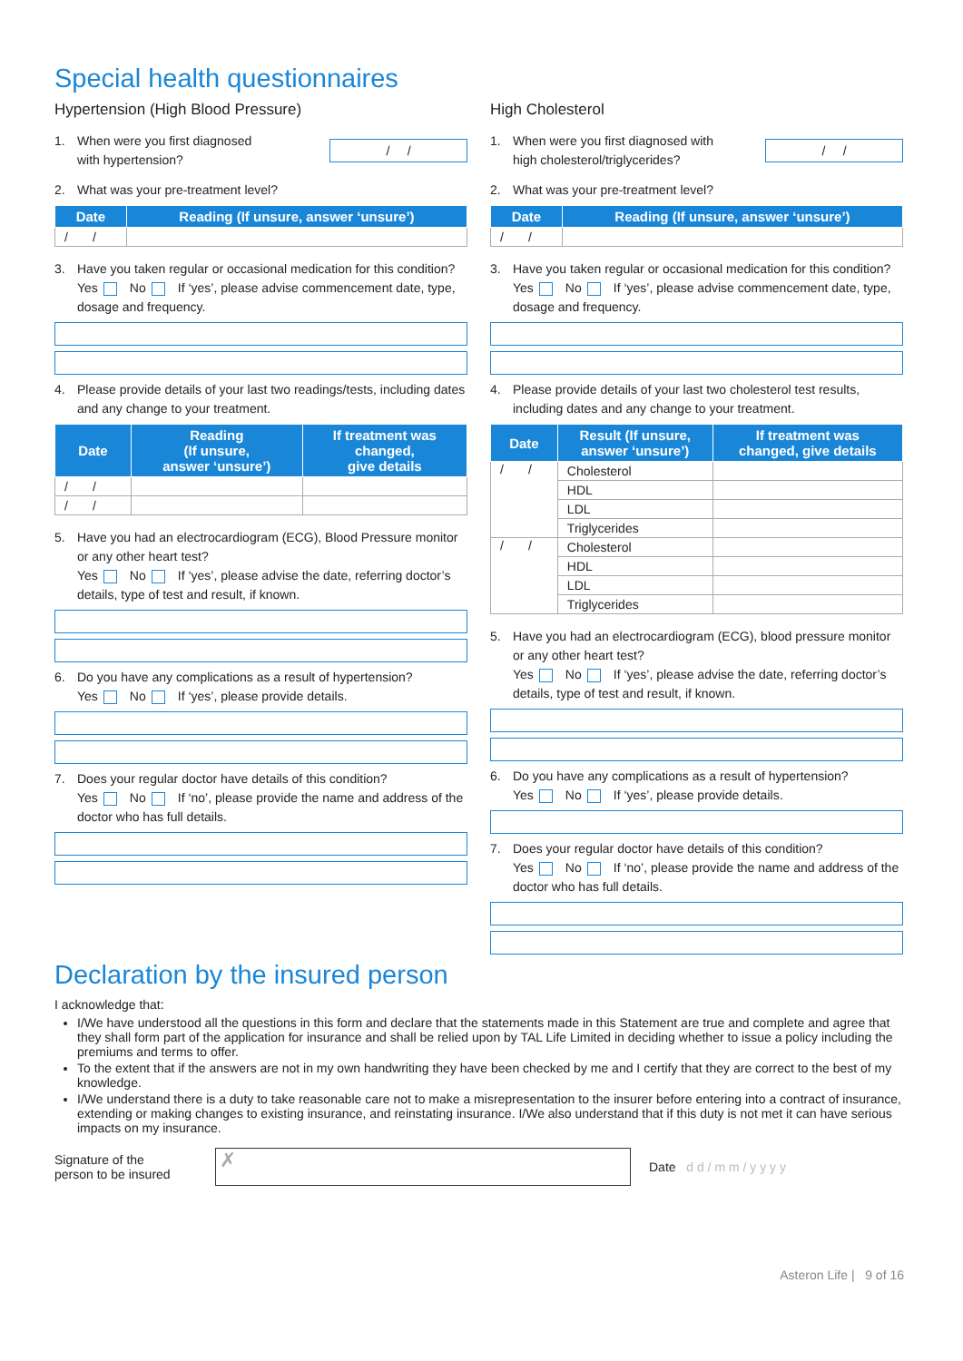Special health questionnaires
Hypertension (High Blood Pressure)
1. When were you first diagnosed
with hypertension?
/ /
2. What was your pre-treatment level?
| Date | Reading (If unsure, answer ‘unsure’) |
| --- | --- |
| / / | |
3. Have you taken regular or occasional medication for this condition?
Yes No If ‘yes’, please advise commencement date, type, dosage and frequency.
4. Please provide details of your last two readings/tests, including dates and any change to your treatment.
| Date | Reading (If unsure, answer ‘unsure’) | If treatment was changed, give details |
| --- | --- | --- |
| / / | | |
| / / | | |
5. Have you had an electrocardiogram (ECG), Blood Pressure monitor or any other heart test?
Yes No If ‘yes’, please advise the date, referring doctor’s details, type of test and result, if known.
6. Do you have any complications as a result of hypertension?
Yes No If ‘yes’, please provide details.
7. Does your regular doctor have details of this condition?
Yes No If ‘no’, please provide the name and address of the doctor who has full details.
High Cholesterol
1. When were you first diagnosed with
high cholesterol/triglycerides?
/ /
2. What was your pre-treatment level?
| Date | Reading (If unsure, answer ‘unsure’) |
| --- | --- |
| / / | |
3. Have you taken regular or occasional medication for this condition?
Yes No If ‘yes’, please advise commencement date, type, dosage and frequency.
4. Please provide details of your last two cholesterol test results, including dates and any change to your treatment.
| Date | Result (If unsure, answer ‘unsure’) | If treatment was changed, give details |
| --- | --- | --- |
| / / | Cholesterol | |
| | HDL | |
| | LDL | |
| | Triglycerides | |
| / / | Cholesterol | |
| | HDL | |
| | LDL | |
| | Triglycerides | |
5. Have you had an electrocardiogram (ECG), blood pressure monitor or any other heart test?
Yes No If ‘yes’, please advise the date, referring doctor’s details, type of test and result, if known.
6. Do you have any complications as a result of hypertension?
Yes No If ‘yes’, please provide details.
7. Does your regular doctor have details of this condition?
Yes No If ‘no’, please provide the name and address of the doctor who has full details.
Declaration by the insured person
I acknowledge that:
I/We have understood all the questions in this form and declare that the statements made in this Statement are true and complete and agree that they shall form part of the application for insurance and shall be relied upon by TAL Life Limited in deciding whether to issue a policy including the premiums and terms to offer.
To the extent that if the answers are not in my own handwriting they have been checked by me and I certify that they are correct to the best of my knowledge.
I/We understand there is a duty to take reasonable care not to make a misrepresentation to the insurer before entering into a contract of insurance, extending or making changes to existing insurance, and reinstating insurance. I/We also understand that if this duty is not met it can have serious impacts on my insurance.
Signature of the
person to be insured
✗
Date d d / m m / y y y y
Asteron Life | 9 of 16